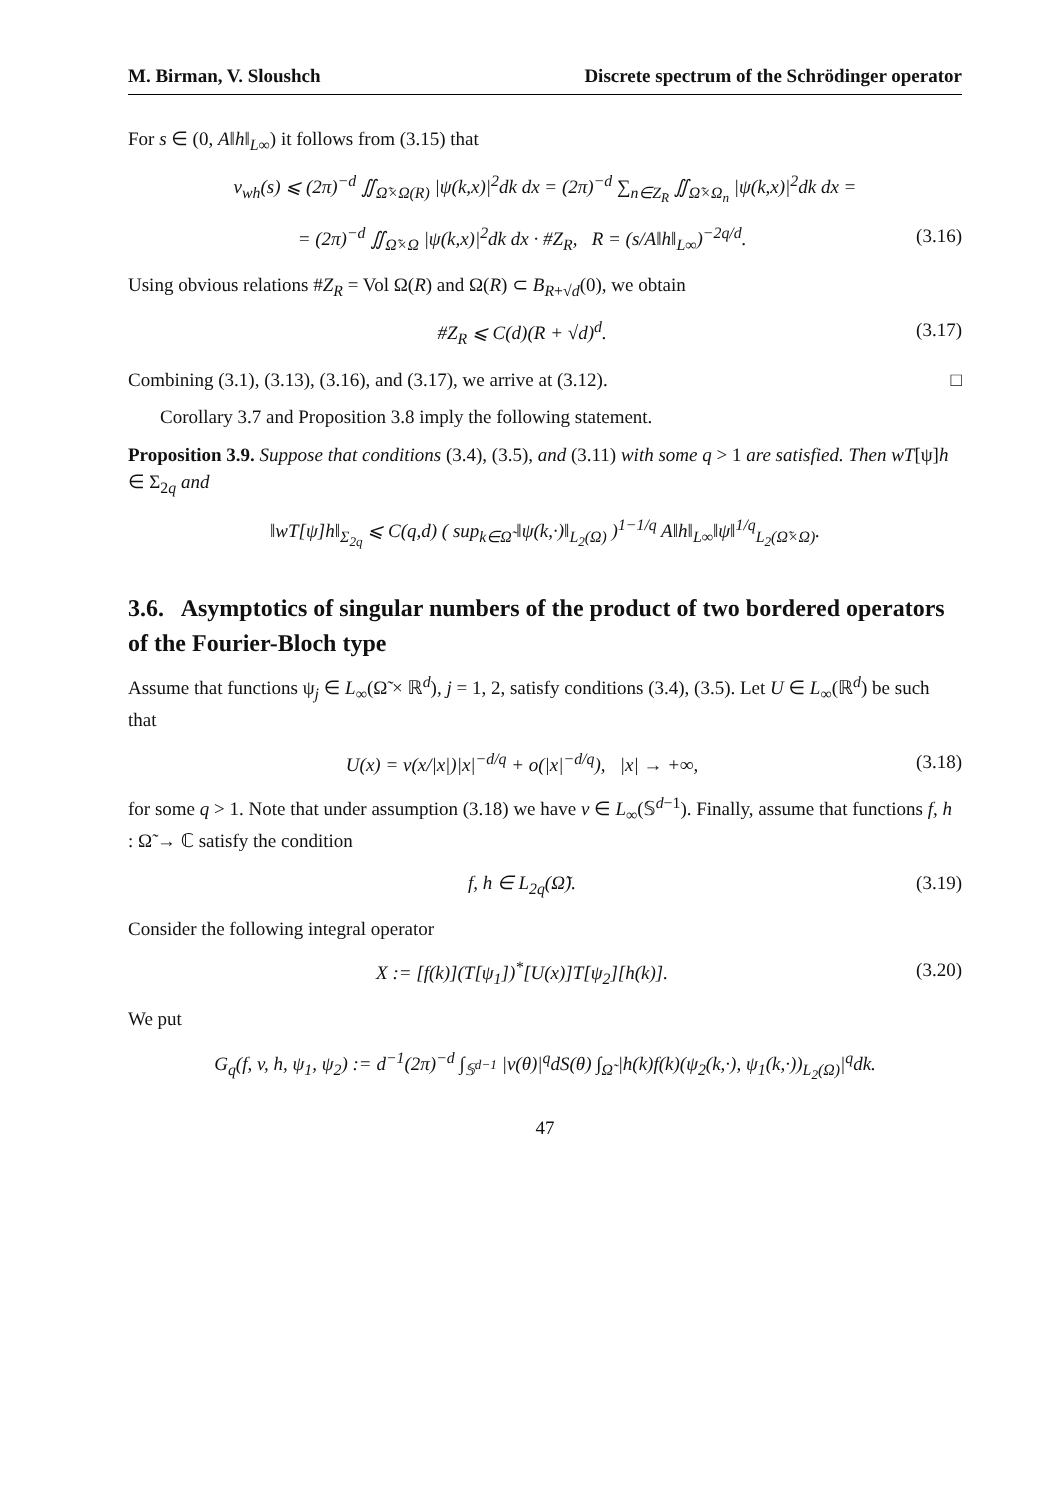M. Birman, V. Sloushch Discrete spectrum of the Schrödinger operator
For s ∈ (0, A‖h‖<sub>L∞</sub>) it follows from (3.15) that
ν<sub>wh</sub>(s) ⩽ (2π)<sup>−d</sup> ∬<sub>Ω̃×Ω(R)</sub> |ψ(k,x)|<sup>2</sup>dk dx = (2π)<sup>−d</sup> ∑<sub>n∈Z<sub>R</sub></sub> ∬<sub>Ω̃×Ω<sub>n</sub></sub> |ψ(k,x)|<sup>2</sup>dk dx =
= (2π)<sup>−d</sup> ∬<sub>Ω̃×Ω</sub> |ψ(k,x)|<sup>2</sup>dk dx · #Z<sub>R</sub>, R = (s/A‖h‖<sub>L∞</sub>)<sup>−2q/d</sup>. (3.16)
Using obvious relations #Z<sub>R</sub> = Vol Ω(R) and Ω(R) ⊂ B<sub>R+√d</sub>(0), we obtain
#Z<sub>R</sub> ⩽ C(d)(R + √d)<sup>d</sup>. (3.17)
Combining (3.1), (3.13), (3.16), and (3.17), we arrive at (3.12). □
Corollary 3.7 and Proposition 3.8 imply the following statement.
Proposition 3.9. Suppose that conditions (3.4), (3.5), and (3.11) with some q > 1 are satisfied. Then wT[ψ]h ∈ Σ<sub>2q</sub> and
‖wT[ψ]h‖<sub>Σ<sub>2q</sub></sub> ⩽ C(q,d) ( sup<sub>k∈Ω̃</sub> ‖ψ(k,·)‖<sub>L<sub>2</sub>(Ω)</sub> )<sup>1−1/q</sup> A‖h‖<sub>L∞</sub>‖ψ‖<sup>1/q</sup><sub>L<sub>2</sub>(Ω̃×Ω)</sub>.
3.6. Asymptotics of singular numbers of the product of two bordered operators of the Fourier-Bloch type
Assume that functions ψ<sub>j</sub> ∈ L<sub>∞</sub>(Ω̃ × ℝ<sup>d</sup>), j = 1, 2, satisfy conditions (3.4), (3.5). Let U ∈ L<sub>∞</sub>(ℝ<sup>d</sup>) be such that
U(x) = v(x/|x|)|x|<sup>−d/q</sup> + o(|x|<sup>−d/q</sup>), |x| → +∞, (3.18)
for some q > 1. Note that under assumption (3.18) we have v ∈ L<sub>∞</sub>(𝕊<sup>d−1</sup>). Finally, assume that functions f, h : Ω̃ → ℂ satisfy the condition
f, h ∈ L<sub>2q</sub>(Ω̃). (3.19)
Consider the following integral operator
X := [f(k)](T[ψ<sub>1</sub>])<sup>*</sup>[U(x)]T[ψ<sub>2</sub>][h(k)]. (3.20)
We put
G<sub>q</sub>(f, v, h, ψ<sub>1</sub>, ψ<sub>2</sub>) := d<sup>−1</sup>(2π)<sup>−d</sup> ∫<sub>𝕊<sup>d−1</sup></sub> |v(θ)|<sup>q</sup>dS(θ) ∫<sub>Ω̃</sub> |h(k)f(k)(ψ<sub>2</sub>(k,·), ψ<sub>1</sub>(k,·))<sub>L<sub>2</sub>(Ω)</sub>|<sup>q</sup>dk.
47